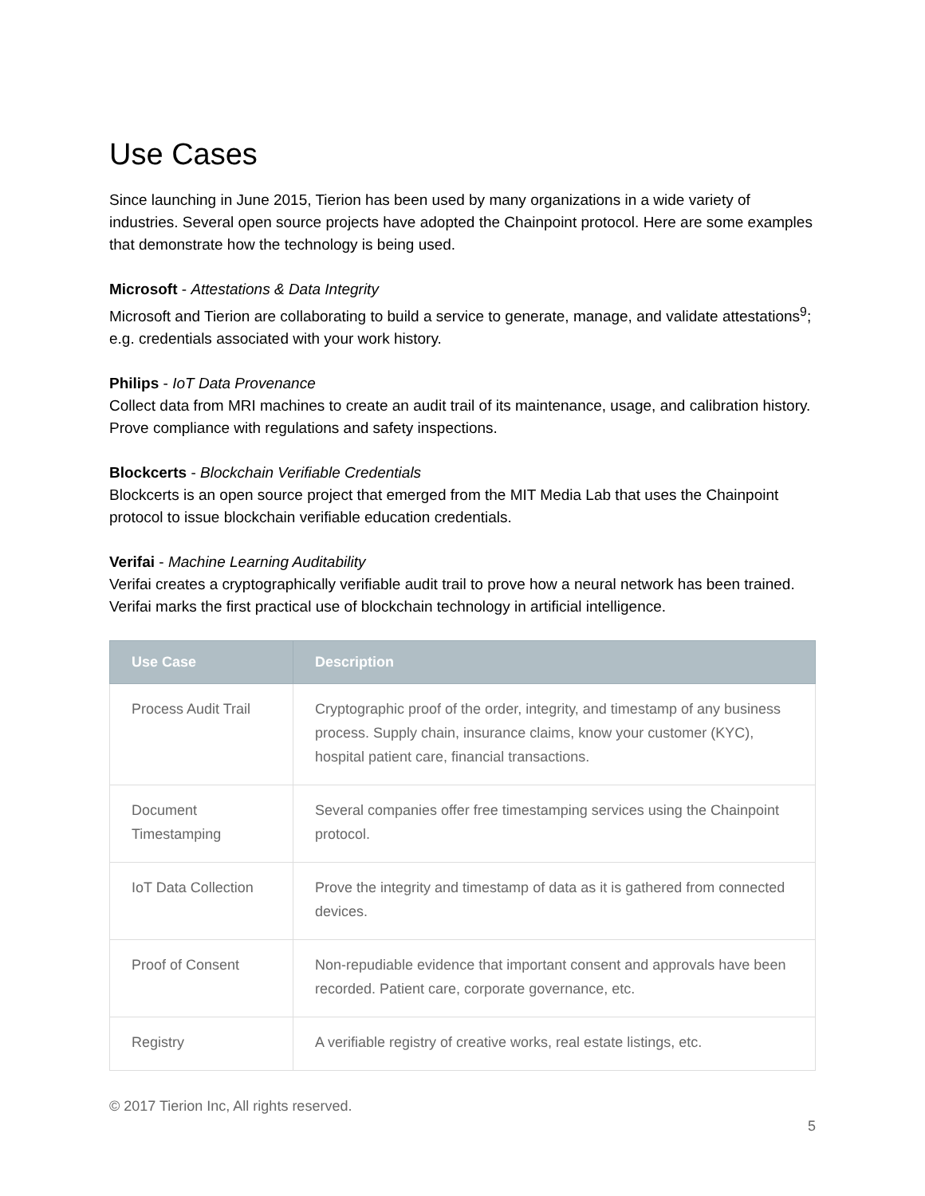Use Cases
Since launching in June 2015, Tierion has been used by many organizations in a wide variety of industries. Several open source projects have adopted the Chainpoint protocol. Here are some examples that demonstrate how the technology is being used.
Microsoft - Attestations & Data Integrity
Microsoft and Tierion are collaborating to build a service to generate, manage, and validate attestations<sup>9</sup>; e.g. credentials associated with your work history.
Philips - IoT Data Provenance
Collect data from MRI machines to create an audit trail of its maintenance, usage, and calibration history. Prove compliance with regulations and safety inspections.
Blockcerts - Blockchain Verifiable Credentials
Blockcerts is an open source project that emerged from the MIT Media Lab that uses the Chainpoint protocol to issue blockchain verifiable education credentials.
Verifai - Machine Learning Auditability
Verifai creates a cryptographically verifiable audit trail to prove how a neural network has been trained. Verifai marks the first practical use of blockchain technology in artificial intelligence.
| Use Case | Description |
| --- | --- |
| Process Audit Trail | Cryptographic proof of the order, integrity, and timestamp of any business process. Supply chain, insurance claims, know your customer (KYC), hospital patient care, financial transactions. |
| Document Timestamping | Several companies offer free timestamping services using the Chainpoint protocol. |
| IoT Data Collection | Prove the integrity and timestamp of data as it is gathered from connected devices. |
| Proof of Consent | Non-repudiable evidence that important consent and approvals have been recorded. Patient care, corporate governance, etc. |
| Registry | A verifiable registry of creative works, real estate listings, etc. |
© 2017 Tierion Inc, All rights reserved.
5